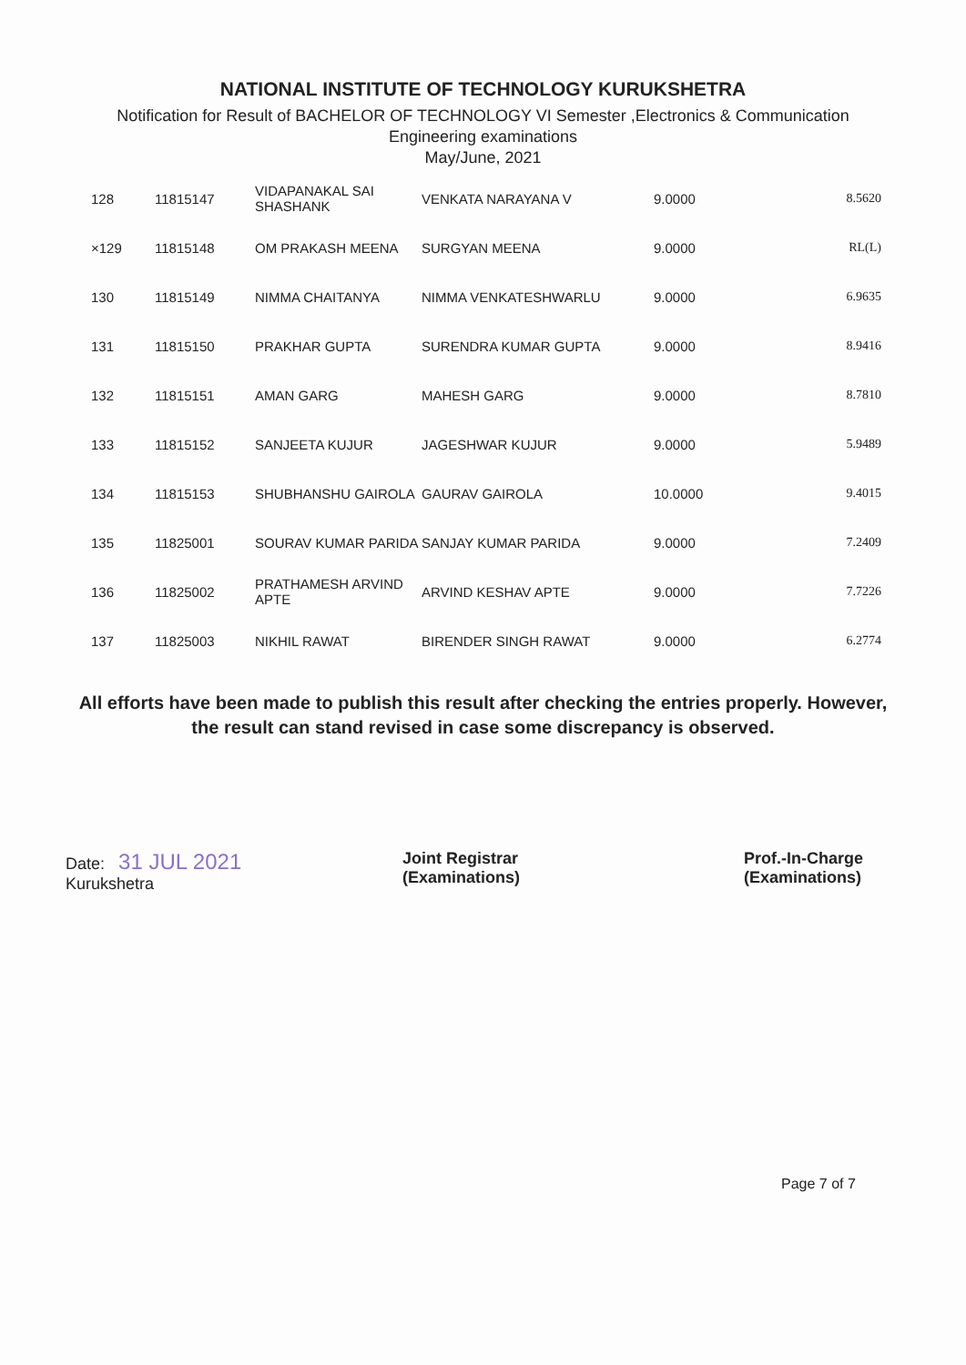NATIONAL INSTITUTE OF TECHNOLOGY KURUKSHETRA
Notification for Result of BACHELOR OF TECHNOLOGY VI Semester ,Electronics & Communication
Engineering examinations
May/June, 2021
| 128 | 11815147 | VIDAPANAKAL SAI SHASHANK | VENKATA NARAYANA V | 9.0000 | 8.5620 |
| ×129 | 11815148 | OM PRAKASH MEENA | SURGYAN MEENA | 9.0000 | RL(L) |
| 130 | 11815149 | NIMMA CHAITANYA | NIMMA VENKATESHWARLU | 9.0000 | 6.9635 |
| 131 | 11815150 | PRAKHAR GUPTA | SURENDRA KUMAR GUPTA | 9.0000 | 8.9416 |
| 132 | 11815151 | AMAN GARG | MAHESH GARG | 9.0000 | 8.7810 |
| 133 | 11815152 | SANJEETA KUJUR | JAGESHWAR KUJUR | 9.0000 | 5.9489 |
| 134 | 11815153 | SHUBHANSHU GAIROLA | GAURAV GAIROLA | 10.0000 | 9.4015 |
| 135 | 11825001 | SOURAV KUMAR PARIDA | SANJAY KUMAR PARIDA | 9.0000 | 7.2409 |
| 136 | 11825002 | PRATHAMESH ARVIND APTE | ARVIND KESHAV APTE | 9.0000 | 7.7226 |
| 137 | 11825003 | NIKHIL RAWAT | BIRENDER SINGH RAWAT | 9.0000 | 6.2774 |
All efforts have been made to publish this result after checking the entries properly. However,
the result can stand revised in case some discrepancy is observed.
Date: 31 JUL 2021
Kurukshetra
Joint Registrar
(Examinations)
Prof.-In-Charge
(Examinations)
Page 7 of 7